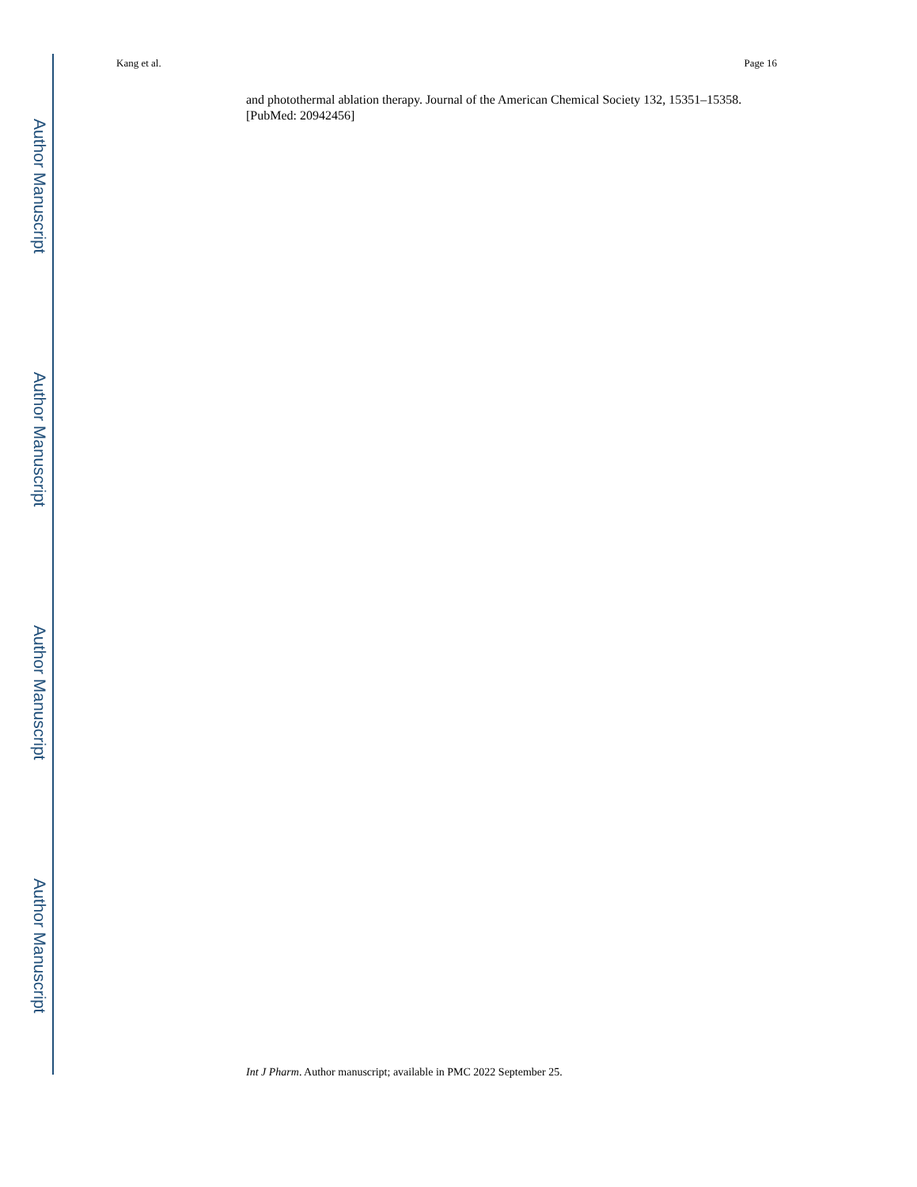Author Manuscript
Author Manuscript
Author Manuscript
Author Manuscript
Kang et al. Page 16
and photothermal ablation therapy. Journal of the American Chemical Society 132, 15351–15358. [PubMed: 20942456]
Int J Pharm. Author manuscript; available in PMC 2022 September 25.